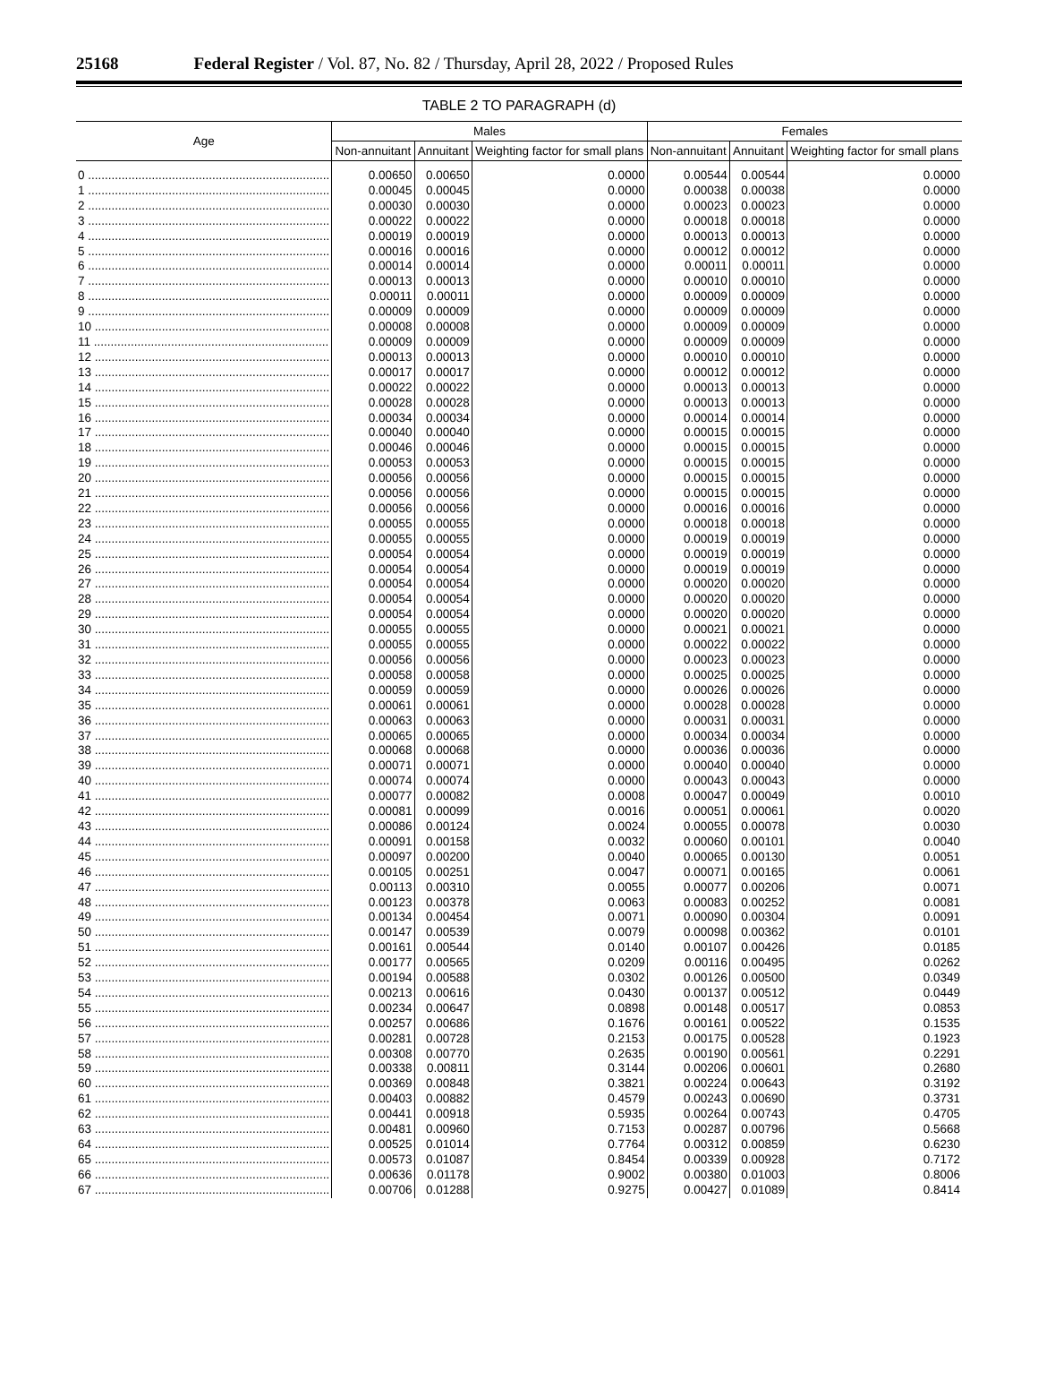25168 Federal Register / Vol. 87, No. 82 / Thursday, April 28, 2022 / Proposed Rules
TABLE 2 TO PARAGRAPH (d)
| Age | Males | | | Females | | |
| --- | --- | --- | --- | --- | --- | --- |
| | Non-annuitant | Annuitant | Weighting factor for small plans | Non-annuitant | Annuitant | Weighting factor for small plans |
| 0 ........................................................................ | 0.00650 | 0.00650 | 0.0000 | 0.00544 | 0.00544 | 0.0000 |
| 1 ........................................................................ | 0.00045 | 0.00045 | 0.0000 | 0.00038 | 0.00038 | 0.0000 |
| 2 ........................................................................ | 0.00030 | 0.00030 | 0.0000 | 0.00023 | 0.00023 | 0.0000 |
| 3 ........................................................................ | 0.00022 | 0.00022 | 0.0000 | 0.00018 | 0.00018 | 0.0000 |
| 4 ........................................................................ | 0.00019 | 0.00019 | 0.0000 | 0.00013 | 0.00013 | 0.0000 |
| 5 ........................................................................ | 0.00016 | 0.00016 | 0.0000 | 0.00012 | 0.00012 | 0.0000 |
| 6 ........................................................................ | 0.00014 | 0.00014 | 0.0000 | 0.00011 | 0.00011 | 0.0000 |
| 7 ........................................................................ | 0.00013 | 0.00013 | 0.0000 | 0.00010 | 0.00010 | 0.0000 |
| 8 ........................................................................ | 0.00011 | 0.00011 | 0.0000 | 0.00009 | 0.00009 | 0.0000 |
| 9 ........................................................................ | 0.00009 | 0.00009 | 0.0000 | 0.00009 | 0.00009 | 0.0000 |
| 10 ...................................................................... | 0.00008 | 0.00008 | 0.0000 | 0.00009 | 0.00009 | 0.0000 |
| 11 ...................................................................... | 0.00009 | 0.00009 | 0.0000 | 0.00009 | 0.00009 | 0.0000 |
| 12 ...................................................................... | 0.00013 | 0.00013 | 0.0000 | 0.00010 | 0.00010 | 0.0000 |
| 13 ...................................................................... | 0.00017 | 0.00017 | 0.0000 | 0.00012 | 0.00012 | 0.0000 |
| 14 ...................................................................... | 0.00022 | 0.00022 | 0.0000 | 0.00013 | 0.00013 | 0.0000 |
| 15 ...................................................................... | 0.00028 | 0.00028 | 0.0000 | 0.00013 | 0.00013 | 0.0000 |
| 16 ...................................................................... | 0.00034 | 0.00034 | 0.0000 | 0.00014 | 0.00014 | 0.0000 |
| 17 ...................................................................... | 0.00040 | 0.00040 | 0.0000 | 0.00015 | 0.00015 | 0.0000 |
| 18 ...................................................................... | 0.00046 | 0.00046 | 0.0000 | 0.00015 | 0.00015 | 0.0000 |
| 19 ...................................................................... | 0.00053 | 0.00053 | 0.0000 | 0.00015 | 0.00015 | 0.0000 |
| 20 ...................................................................... | 0.00056 | 0.00056 | 0.0000 | 0.00015 | 0.00015 | 0.0000 |
| 21 ...................................................................... | 0.00056 | 0.00056 | 0.0000 | 0.00015 | 0.00015 | 0.0000 |
| 22 ...................................................................... | 0.00056 | 0.00056 | 0.0000 | 0.00016 | 0.00016 | 0.0000 |
| 23 ...................................................................... | 0.00055 | 0.00055 | 0.0000 | 0.00018 | 0.00018 | 0.0000 |
| 24 ...................................................................... | 0.00055 | 0.00055 | 0.0000 | 0.00019 | 0.00019 | 0.0000 |
| 25 ...................................................................... | 0.00054 | 0.00054 | 0.0000 | 0.00019 | 0.00019 | 0.0000 |
| 26 ...................................................................... | 0.00054 | 0.00054 | 0.0000 | 0.00019 | 0.00019 | 0.0000 |
| 27 ...................................................................... | 0.00054 | 0.00054 | 0.0000 | 0.00020 | 0.00020 | 0.0000 |
| 28 ...................................................................... | 0.00054 | 0.00054 | 0.0000 | 0.00020 | 0.00020 | 0.0000 |
| 29 ...................................................................... | 0.00054 | 0.00054 | 0.0000 | 0.00020 | 0.00020 | 0.0000 |
| 30 ...................................................................... | 0.00055 | 0.00055 | 0.0000 | 0.00021 | 0.00021 | 0.0000 |
| 31 ...................................................................... | 0.00055 | 0.00055 | 0.0000 | 0.00022 | 0.00022 | 0.0000 |
| 32 ...................................................................... | 0.00056 | 0.00056 | 0.0000 | 0.00023 | 0.00023 | 0.0000 |
| 33 ...................................................................... | 0.00058 | 0.00058 | 0.0000 | 0.00025 | 0.00025 | 0.0000 |
| 34 ...................................................................... | 0.00059 | 0.00059 | 0.0000 | 0.00026 | 0.00026 | 0.0000 |
| 35 ...................................................................... | 0.00061 | 0.00061 | 0.0000 | 0.00028 | 0.00028 | 0.0000 |
| 36 ...................................................................... | 0.00063 | 0.00063 | 0.0000 | 0.00031 | 0.00031 | 0.0000 |
| 37 ...................................................................... | 0.00065 | 0.00065 | 0.0000 | 0.00034 | 0.00034 | 0.0000 |
| 38 ...................................................................... | 0.00068 | 0.00068 | 0.0000 | 0.00036 | 0.00036 | 0.0000 |
| 39 ...................................................................... | 0.00071 | 0.00071 | 0.0000 | 0.00040 | 0.00040 | 0.0000 |
| 40 ...................................................................... | 0.00074 | 0.00074 | 0.0000 | 0.00043 | 0.00043 | 0.0000 |
| 41 ...................................................................... | 0.00077 | 0.00082 | 0.0008 | 0.00047 | 0.00049 | 0.0010 |
| 42 ...................................................................... | 0.00081 | 0.00099 | 0.0016 | 0.00051 | 0.00061 | 0.0020 |
| 43 ...................................................................... | 0.00086 | 0.00124 | 0.0024 | 0.00055 | 0.00078 | 0.0030 |
| 44 ...................................................................... | 0.00091 | 0.00158 | 0.0032 | 0.00060 | 0.00101 | 0.0040 |
| 45 ...................................................................... | 0.00097 | 0.00200 | 0.0040 | 0.00065 | 0.00130 | 0.0051 |
| 46 ...................................................................... | 0.00105 | 0.00251 | 0.0047 | 0.00071 | 0.00165 | 0.0061 |
| 47 ...................................................................... | 0.00113 | 0.00310 | 0.0055 | 0.00077 | 0.00206 | 0.0071 |
| 48 ...................................................................... | 0.00123 | 0.00378 | 0.0063 | 0.00083 | 0.00252 | 0.0081 |
| 49 ...................................................................... | 0.00134 | 0.00454 | 0.0071 | 0.00090 | 0.00304 | 0.0091 |
| 50 ...................................................................... | 0.00147 | 0.00539 | 0.0079 | 0.00098 | 0.00362 | 0.0101 |
| 51 ...................................................................... | 0.00161 | 0.00544 | 0.0140 | 0.00107 | 0.00426 | 0.0185 |
| 52 ...................................................................... | 0.00177 | 0.00565 | 0.0209 | 0.00116 | 0.00495 | 0.0262 |
| 53 ...................................................................... | 0.00194 | 0.00588 | 0.0302 | 0.00126 | 0.00500 | 0.0349 |
| 54 ...................................................................... | 0.00213 | 0.00616 | 0.0430 | 0.00137 | 0.00512 | 0.0449 |
| 55 ...................................................................... | 0.00234 | 0.00647 | 0.0898 | 0.00148 | 0.00517 | 0.0853 |
| 56 ...................................................................... | 0.00257 | 0.00686 | 0.1676 | 0.00161 | 0.00522 | 0.1535 |
| 57 ...................................................................... | 0.00281 | 0.00728 | 0.2153 | 0.00175 | 0.00528 | 0.1923 |
| 58 ...................................................................... | 0.00308 | 0.00770 | 0.2635 | 0.00190 | 0.00561 | 0.2291 |
| 59 ...................................................................... | 0.00338 | 0.00811 | 0.3144 | 0.00206 | 0.00601 | 0.2680 |
| 60 ...................................................................... | 0.00369 | 0.00848 | 0.3821 | 0.00224 | 0.00643 | 0.3192 |
| 61 ...................................................................... | 0.00403 | 0.00882 | 0.4579 | 0.00243 | 0.00690 | 0.3731 |
| 62 ...................................................................... | 0.00441 | 0.00918 | 0.5935 | 0.00264 | 0.00743 | 0.4705 |
| 63 ...................................................................... | 0.00481 | 0.00960 | 0.7153 | 0.00287 | 0.00796 | 0.5668 |
| 64 ...................................................................... | 0.00525 | 0.01014 | 0.7764 | 0.00312 | 0.00859 | 0.6230 |
| 65 ...................................................................... | 0.00573 | 0.01087 | 0.8454 | 0.00339 | 0.00928 | 0.7172 |
| 66 ...................................................................... | 0.00636 | 0.01178 | 0.9002 | 0.00380 | 0.01003 | 0.8006 |
| 67 ...................................................................... | 0.00706 | 0.01288 | 0.9275 | 0.00427 | 0.01089 | 0.8414 |